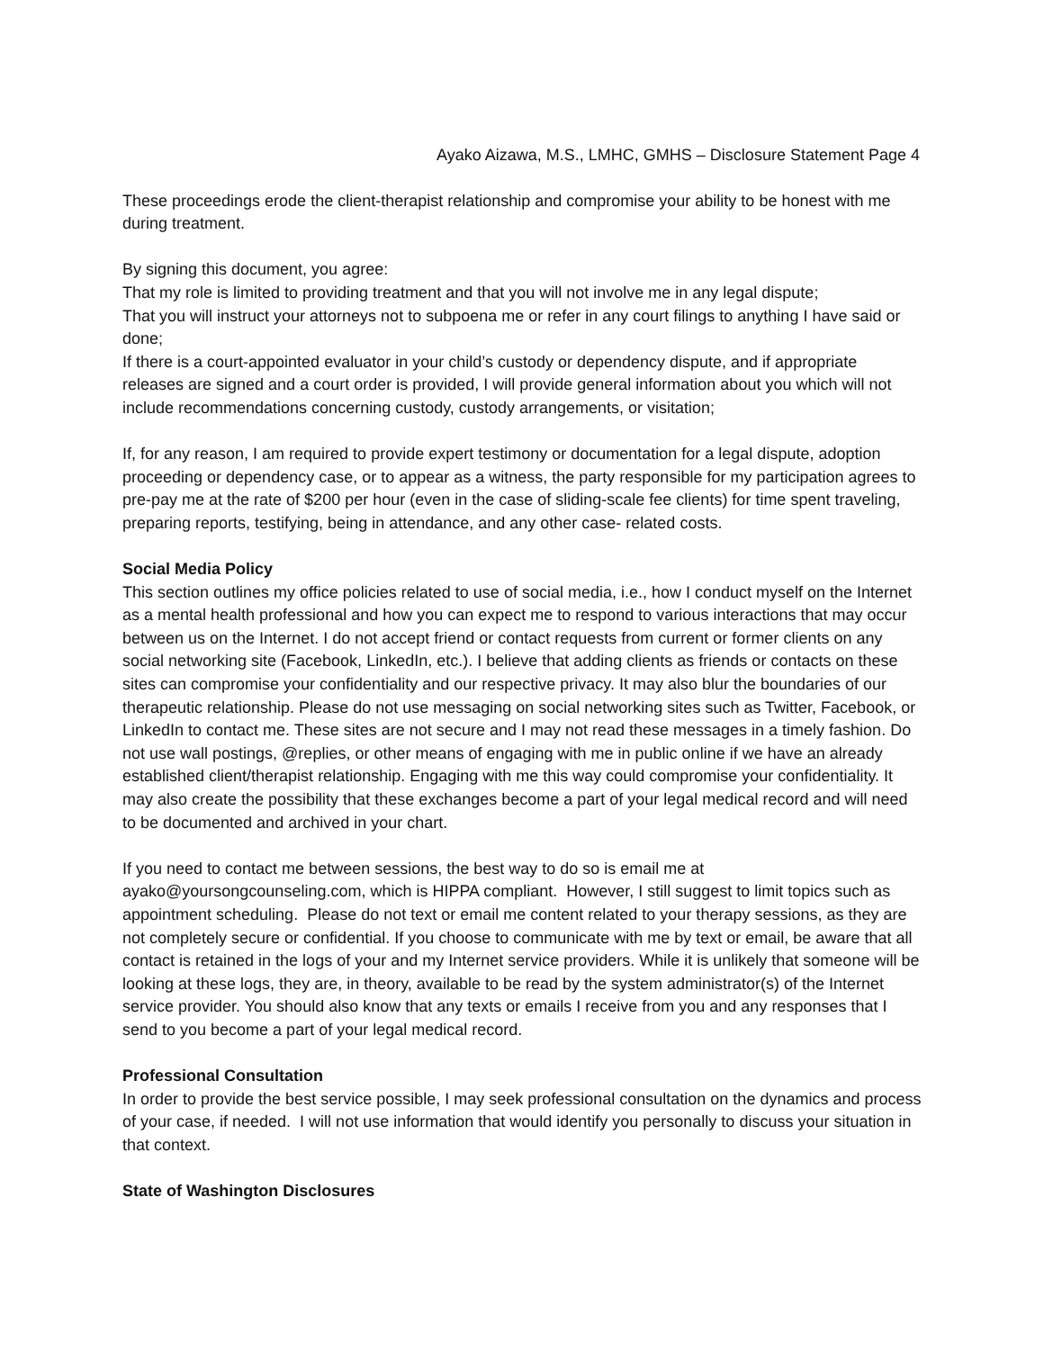Ayako Aizawa, M.S., LMHC, GMHS – Disclosure Statement Page 4
These proceedings erode the client-therapist relationship and compromise your ability to be honest with me during treatment.
By signing this document, you agree:
That my role is limited to providing treatment and that you will not involve me in any legal dispute;
That you will instruct your attorneys not to subpoena me or refer in any court filings to anything I have said or done;
If there is a court-appointed evaluator in your child’s custody or dependency dispute, and if appropriate releases are signed and a court order is provided, I will provide general information about you which will not include recommendations concerning custody, custody arrangements, or visitation;
If, for any reason, I am required to provide expert testimony or documentation for a legal dispute, adoption proceeding or dependency case, or to appear as a witness, the party responsible for my participation agrees to pre-pay me at the rate of $200 per hour (even in the case of sliding-scale fee clients) for time spent traveling, preparing reports, testifying, being in attendance, and any other case- related costs.
Social Media Policy
This section outlines my office policies related to use of social media, i.e., how I conduct myself on the Internet as a mental health professional and how you can expect me to respond to various interactions that may occur between us on the Internet. I do not accept friend or contact requests from current or former clients on any social networking site (Facebook, LinkedIn, etc.). I believe that adding clients as friends or contacts on these sites can compromise your confidentiality and our respective privacy. It may also blur the boundaries of our therapeutic relationship. Please do not use messaging on social networking sites such as Twitter, Facebook, or LinkedIn to contact me. These sites are not secure and I may not read these messages in a timely fashion. Do not use wall postings, @replies, or other means of engaging with me in public online if we have an already established client/therapist relationship. Engaging with me this way could compromise your confidentiality. It may also create the possibility that these exchanges become a part of your legal medical record and will need to be documented and archived in your chart.
If you need to contact me between sessions, the best way to do so is email me at ayako@yoursongcounseling.com, which is HIPPA compliant. However, I still suggest to limit topics such as appointment scheduling. Please do not text or email me content related to your therapy sessions, as they are not completely secure or confidential. If you choose to communicate with me by text or email, be aware that all contact is retained in the logs of your and my Internet service providers. While it is unlikely that someone will be looking at these logs, they are, in theory, available to be read by the system administrator(s) of the Internet service provider. You should also know that any texts or emails I receive from you and any responses that I send to you become a part of your legal medical record.
Professional Consultation
In order to provide the best service possible, I may seek professional consultation on the dynamics and process of your case, if needed. I will not use information that would identify you personally to discuss your situation in that context.
State of Washington Disclosures